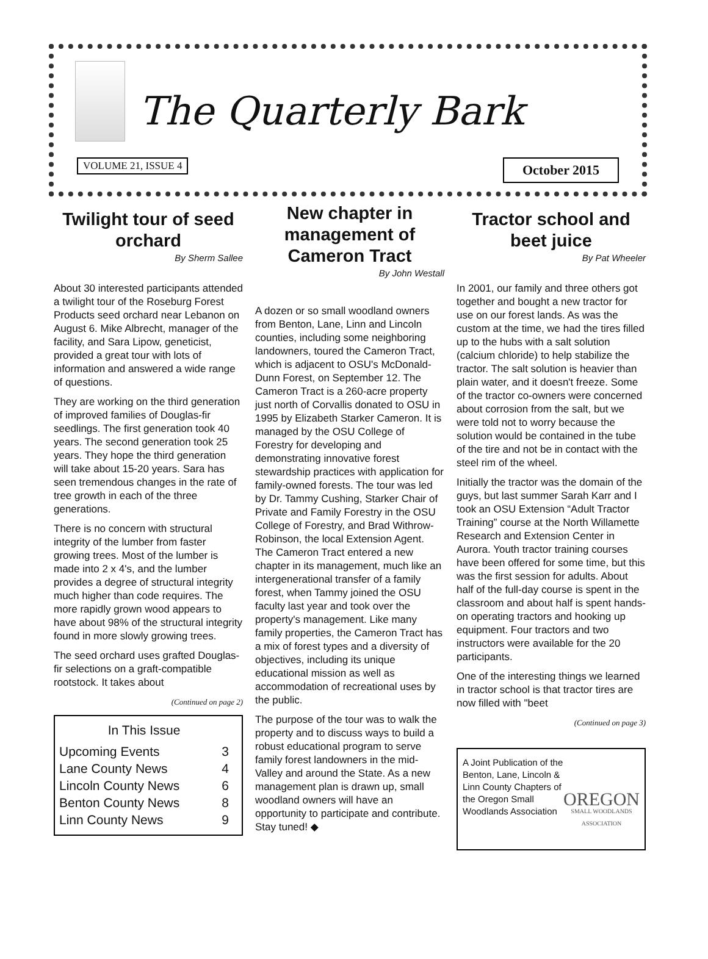The Quarterly Bark
VOLUME 21, ISSUE 4 October 2015
Twilight tour of seed orchard
By Sherm Sallee
About 30 interested participants attended a twilight tour of the Roseburg Forest Products seed orchard near Lebanon on August 6. Mike Albrecht, manager of the facility, and Sara Lipow, geneticist, provided a great tour with lots of information and answered a wide range of questions.
They are working on the third generation of improved families of Douglas-fir seedlings. The first generation took 40 years. The second generation took 25 years. They hope the third generation will take about 15-20 years. Sara has seen tremendous changes in the rate of tree growth in each of the three generations.
There is no concern with structural integrity of the lumber from faster growing trees. Most of the lumber is made into 2 x 4's, and the lumber provides a degree of structural integrity much higher than code requires. The more rapidly grown wood appears to have about 98% of the structural integrity found in more slowly growing trees.
The seed orchard uses grafted Douglas-fir selections on a graft-compatible rootstock. It takes about
(Continued on page 2)
In This Issue
| Upcoming Events | 3 |
| Lane County News | 4 |
| Lincoln County News | 6 |
| Benton County News | 8 |
| Linn County News | 9 |
New chapter in management of Cameron Tract
By John Westall
A dozen or so small woodland owners from Benton, Lane, Linn and Lincoln counties, including some neighboring landowners, toured the Cameron Tract, which is adjacent to OSU's McDonald-Dunn Forest, on September 12. The Cameron Tract is a 260-acre property just north of Corvallis donated to OSU in 1995 by Elizabeth Starker Cameron. It is managed by the OSU College of Forestry for developing and demonstrating innovative forest stewardship practices with application for family-owned forests. The tour was led by Dr. Tammy Cushing, Starker Chair of Private and Family Forestry in the OSU College of Forestry, and Brad Withrow-Robinson, the local Extension Agent. The Cameron Tract entered a new chapter in its management, much like an intergenerational transfer of a family forest, when Tammy joined the OSU faculty last year and took over the property's management. Like many family properties, the Cameron Tract has a mix of forest types and a diversity of objectives, including its unique educational mission as well as accommodation of recreational uses by the public.
The purpose of the tour was to walk the property and to discuss ways to build a robust educational program to serve family forest landowners in the mid-Valley and around the State. As a new management plan is drawn up, small woodland owners will have an opportunity to participate and contribute. Stay tuned! ◆
Tractor school and beet juice
By Pat Wheeler
In 2001, our family and three others got together and bought a new tractor for use on our forest lands. As was the custom at the time, we had the tires filled up to the hubs with a salt solution (calcium chloride) to help stabilize the tractor. The salt solution is heavier than plain water, and it doesn't freeze. Some of the tractor co-owners were concerned about corrosion from the salt, but we were told not to worry because the solution would be contained in the tube of the tire and not be in contact with the steel rim of the wheel.
Initially the tractor was the domain of the guys, but last summer Sarah Karr and I took an OSU Extension “Adult Tractor Training” course at the North Willamette Research and Extension Center in Aurora. Youth tractor training courses have been offered for some time, but this was the first session for adults. About half of the full-day course is spent in the classroom and about half is spent hands-on operating tractors and hooking up equipment. Four tractors and two instructors were available for the 20 participants.
One of the interesting things we learned in tractor school is that tractor tires are now filled with "beet
(Continued on page 3)
A Joint Publication of the Benton, Lane, Lincoln & Linn County Chapters of the Oregon Small Woodlands Association
OREGON
SMALL WOODLANDS ASSOCIATION